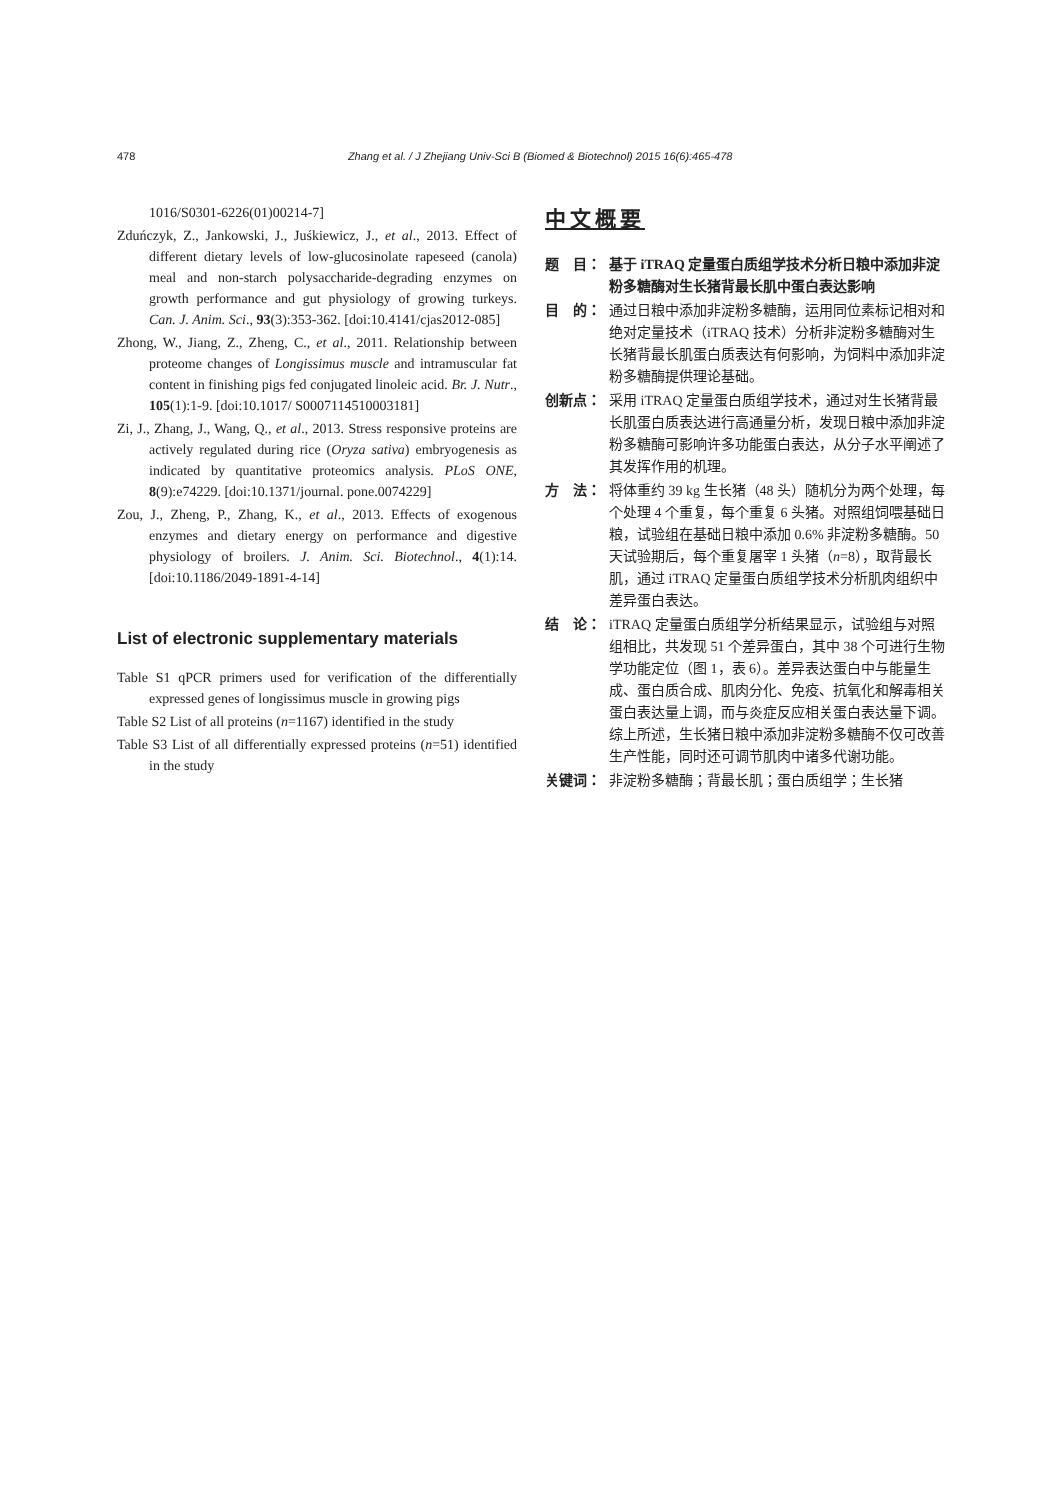478 Zhang et al. / J Zhejiang Univ-Sci B (Biomed & Biotechnol) 2015 16(6):465-478
1016/S0301-6226(01)00214-7]
Zduńczyk, Z., Jankowski, J., Juśkiewicz, J., et al., 2013. Effect of different dietary levels of low-glucosinolate rapeseed (canola) meal and non-starch polysaccharide-degrading enzymes on growth performance and gut physiology of growing turkeys. Can. J. Anim. Sci., 93(3):353-362. [doi:10.4141/cjas2012-085]
Zhong, W., Jiang, Z., Zheng, C., et al., 2011. Relationship between proteome changes of Longissimus muscle and intramuscular fat content in finishing pigs fed conjugated linoleic acid. Br. J. Nutr., 105(1):1-9. [doi:10.1017/ S0007114510003181]
Zi, J., Zhang, J., Wang, Q., et al., 2013. Stress responsive proteins are actively regulated during rice (Oryza sativa) embryogenesis as indicated by quantitative proteomics analysis. PLoS ONE, 8(9):e74229. [doi:10.1371/journal. pone.0074229]
Zou, J., Zheng, P., Zhang, K., et al., 2013. Effects of exogenous enzymes and dietary energy on performance and digestive physiology of broilers. J. Anim. Sci. Biotechnol., 4(1):14. [doi:10.1186/2049-1891-4-14]
List of electronic supplementary materials
Table S1 qPCR primers used for verification of the differentially expressed genes of longissimus muscle in growing pigs
Table S2 List of all proteins (n=1167) identified in the study
Table S3 List of all differentially expressed proteins (n=51) identified in the study
中文概要
题　目： 基于 iTRAQ 定量蛋白质组学技术分析日粮中添加非淀粉多糖酶对生长猪背最长肌中蛋白表达影响
目　的： 通过日粮中添加非淀粉多糖酶，运用同位素标记相对和绝对定量技术（iTRAQ 技术）分析非淀粉多糖酶对生长猪背最长肌蛋白质表达有何影响，为饲料中添加非淀粉多糖酶提供理论基础。
创新点： 采用 iTRAQ 定量蛋白质组学技术，通过对生长猪背最长肌蛋白质表达进行高通量分析，发现日粮中添加非淀粉多糖酶可影响许多功能蛋白表达，从分子水平阐述了其发挥作用的机理。
方　法： 将体重约 39 kg 生长猪（48 头）随机分为两个处理，每个处理 4 个重复，每个重复 6 头猪。对照组饲喂基础日粮，试验组在基础日粮中添加 0.6% 非淀粉多糖酶。50 天试验期后，每个重复屠宰 1 头猪（n=8），取背最长肌，通过 iTRAQ 定量蛋白质组学技术分析肌肉组织中差异蛋白表达。
结　论： iTRAQ 定量蛋白质组学分析结果显示，试验组与对照组相比，共发现 51 个差异蛋白，其中 38 个可进行生物学功能定位（图 1，表 6）。差异表达蛋白中与能量生成、蛋白质合成、肌肉分化、免疫、抗氧化和解毒相关蛋白表达量上调，而与炎症反应相关蛋白表达量下调。综上所述，生长猪日粮中添加非淀粉多糖酶不仅可改善生产性能，同时还可调节肌肉中诸多代谢功能。
关键词： 非淀粉多糖酶；背最长肌；蛋白质组学；生长猪